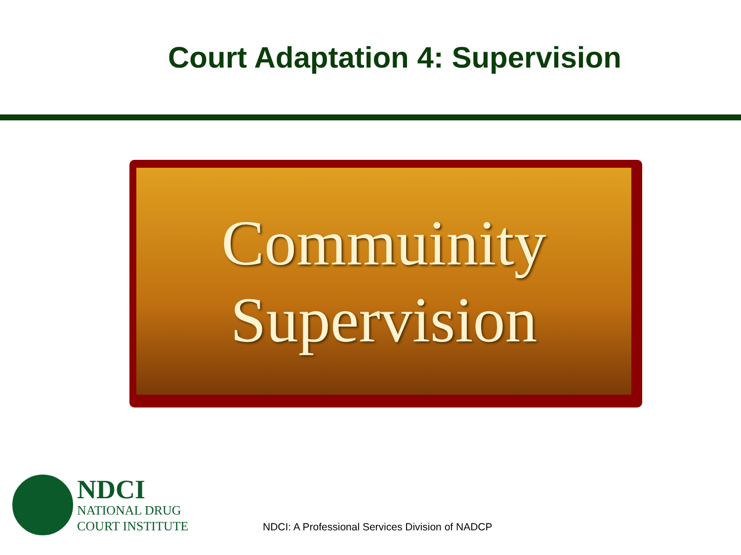Court Adaptation 4: Supervision
Commuinity
Supervision
NDCI
NATIONAL DRUG
COURT INSTITUTE
NDCI: A Professional Services Division of NADCP